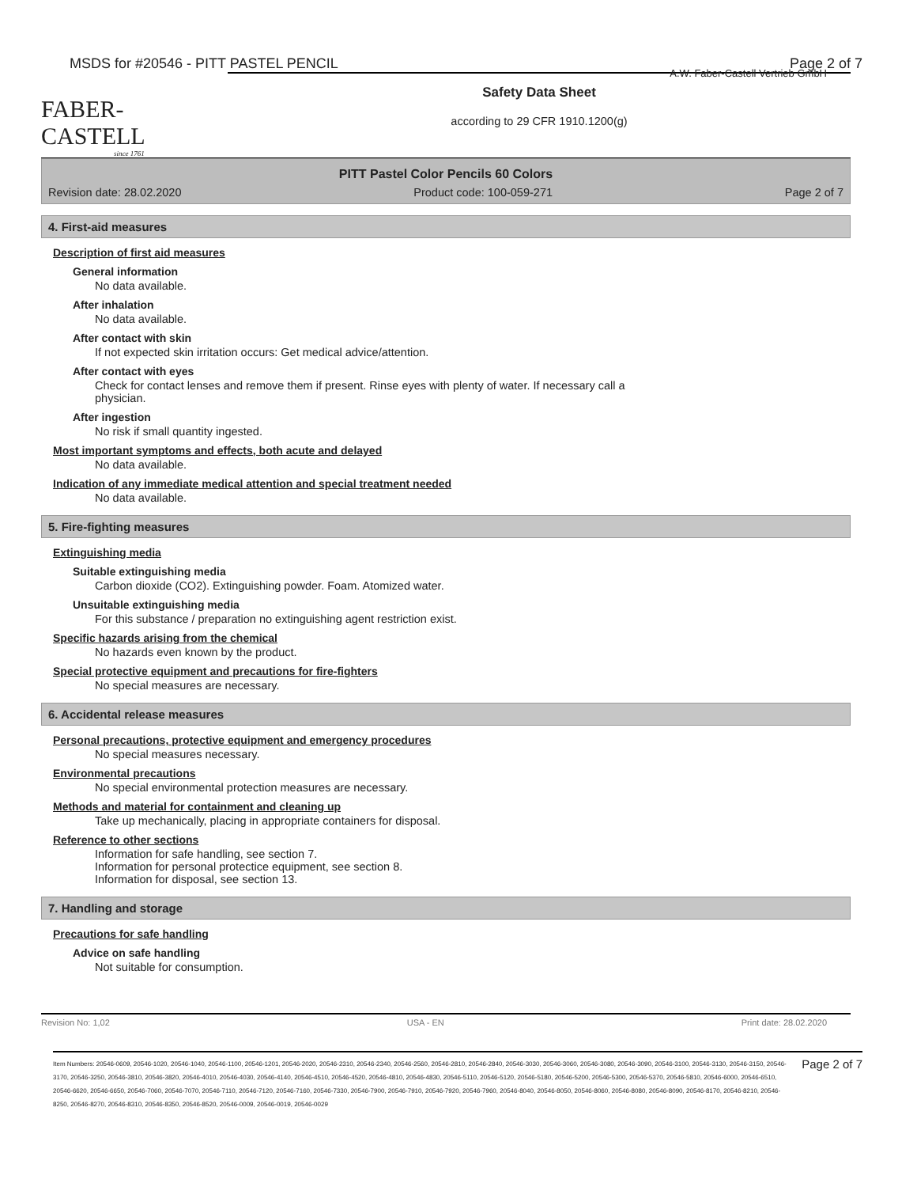MSDS for #20546 - PITT PASTEL PENCIL Page 2 of 7
FABER-CASTELL
since 1761
A.W. Faber-Castell Vertrieb GmbH
Safety Data Sheet
according to 29 CFR 1910.1200(g)
PITT Pastel Color Pencils 60 Colors
Revision date: 28.02.2020 Product code: 100-059-271 Page 2 of 7
4. First-aid measures
Description of first aid measures
General information
No data available.
After inhalation
No data available.
After contact with skin
If not expected skin irritation occurs: Get medical advice/attention.
After contact with eyes
Check for contact lenses and remove them if present. Rinse eyes with plenty of water. If necessary call a
physician.
After ingestion
No risk if small quantity ingested.
Most important symptoms and effects, both acute and delayed
No data available.
Indication of any immediate medical attention and special treatment needed
No data available.
5. Fire-fighting measures
Extinguishing media
Suitable extinguishing media
Carbon dioxide (CO2). Extinguishing powder. Foam. Atomized water.
Unsuitable extinguishing media
For this substance / preparation no extinguishing agent restriction exist.
Specific hazards arising from the chemical
No hazards even known by the product.
Special protective equipment and precautions for fire-fighters
No special measures are necessary.
6. Accidental release measures
Personal precautions, protective equipment and emergency procedures
No special measures necessary.
Environmental precautions
No special environmental protection measures are necessary.
Methods and material for containment and cleaning up
Take up mechanically, placing in appropriate containers for disposal.
Reference to other sections
Information for safe handling, see section 7.
Information for personal protectice equipment, see section 8.
Information for disposal, see section 13.
7. Handling and storage
Precautions for safe handling
Advice on safe handling
Not suitable for consumption.
Revision No: 1,02 USA - EN Print date: 28.02.2020
Item Numbers: 20546-0609, 20546-1020, 20546-1040, 20546-1100, 20546-1201, 20546-2020, 20546-2310, 20546-2340, 20546-2560, 20546-2810, 20546-2840, 20546-3030, 20546-3060, 20546-3080, 20546-3090, 20546-3100, 20546-3130, 20546-3150, 20546-3170, 20546-3250, 20546-3810, 20546-3820, 20546-4010, 20546-4030, 20546-4140, 20546-4510, 20546-4520, 20546-4810, 20546-4830, 20546-5110, 20546-5120, 20546-5180, 20546-5200, 20546-5300, 20546-5370, 20546-5810, 20546-6000, 20546-6510, 20546-6620, 20546-6650, 20546-7060, 20546-7070, 20546-7110, 20546-7120, 20546-7160, 20546-7330, 20546-7900, 20546-7910, 20546-7920, 20546-7960, 20546-8040, 20546-8050, 20546-8060, 20546-8080, 20546-8090, 20546-8170, 20546-8210, 20546-8250, 20546-8270, 20546-8310, 20546-8350, 20546-8520, 20546-0009, 20546-0019, 20546-0029
Page 2 of 7